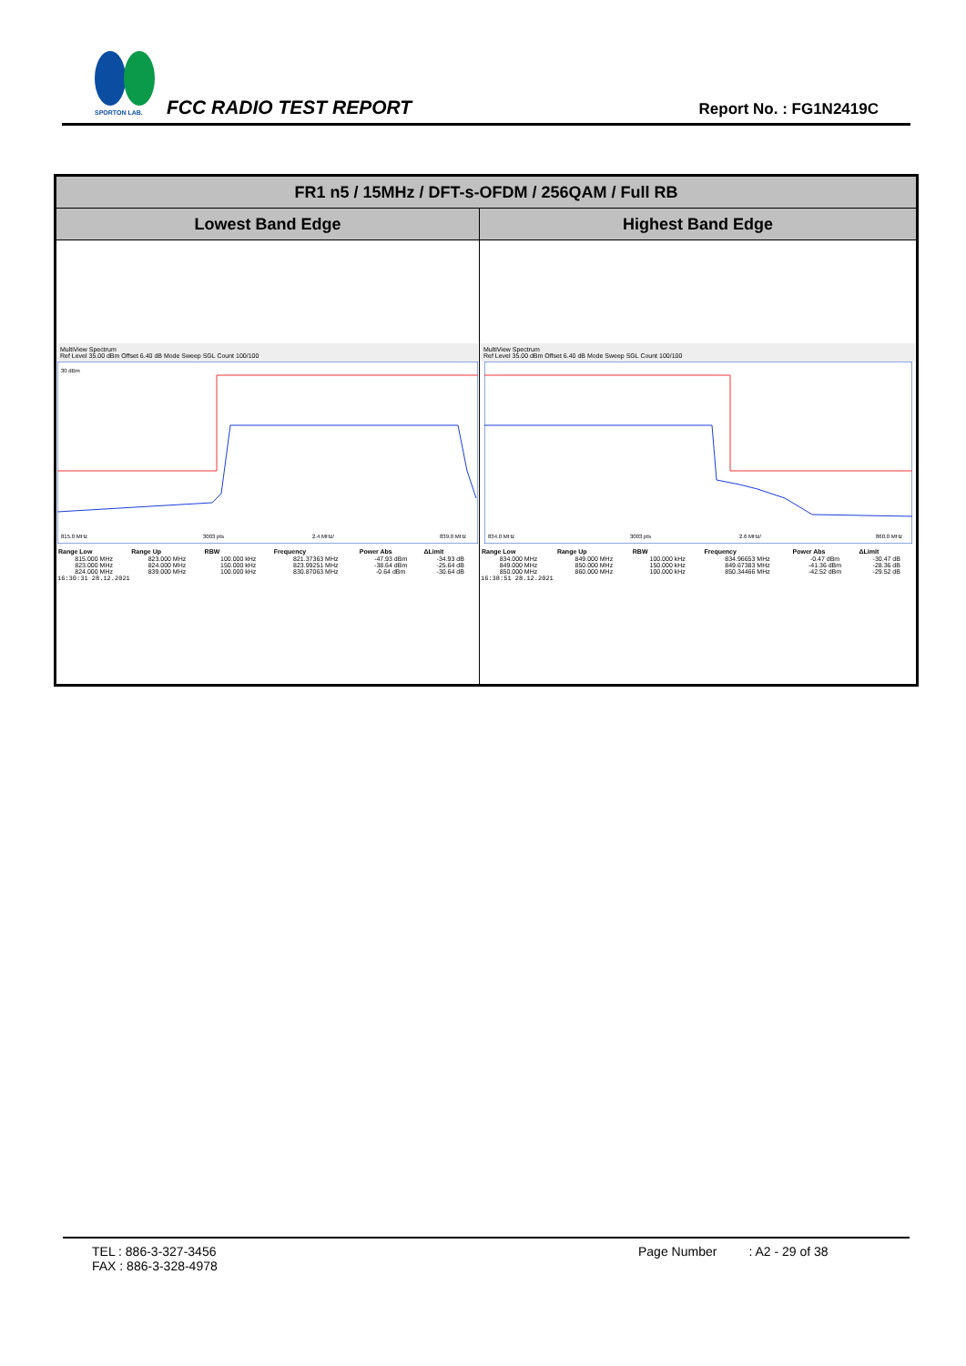SPORTON LAB.
FCC RADIO TEST REPORT Report No. : FG1N2419C
| FR1 n5 / 15MHz / DFT-s-OFDM / 256QAM / Full RB | |
| Lowest Band Edge | Highest Band Edge |
| MultiView Spectrum Ref Level 35.00 dBm Offset 6.40 dB Mode Sweep SGL Count 100/100 30 dBm 815.0 MHz 3003 pts 2.4 MHz/ 839.0 MHz / Range Low / Range Up / RBW / Frequency / Power Abs / ΔLimit / / --- / --- / --- / --- / --- / --- / / 815.000 MHz / 823.000 MHz / 100.000 kHz / 821.37363 MHz / -47.93 dBm / -34.93 dB / / 823.000 MHz / 824.000 MHz / 150.000 kHz / 823.99251 MHz / -38.64 dBm / -25.64 dB / / 824.000 MHz / 839.000 MHz / 100.000 kHz / 830.87063 MHz / -0.64 dBm / -30.64 dB / 16:30:31 28.12.2021 | MultiView Spectrum Ref Level 35.00 dBm Offset 6.40 dB Mode Sweep SGL Count 100/100 834.0 MHz 3003 pts 2.6 MHz/ 860.0 MHz / Range Low / Range Up / RBW / Frequency / Power Abs / ΔLimit / / --- / --- / --- / --- / --- / --- / / 834.000 MHz / 849.000 MHz / 100.000 kHz / 834.96653 MHz / -0.47 dBm / -30.47 dB / / 849.000 MHz / 850.000 MHz / 150.000 kHz / 849.67383 MHz / -41.36 dBm / -28.36 dB / / 850.000 MHz / 860.000 MHz / 100.000 kHz / 850.34466 MHz / -42.52 dBm / -29.52 dB / 16:38:51 28.12.2021 |
TEL : 886-3-327-3456
FAX : 886-3-328-4978
Page Number : A2 - 29 of 38